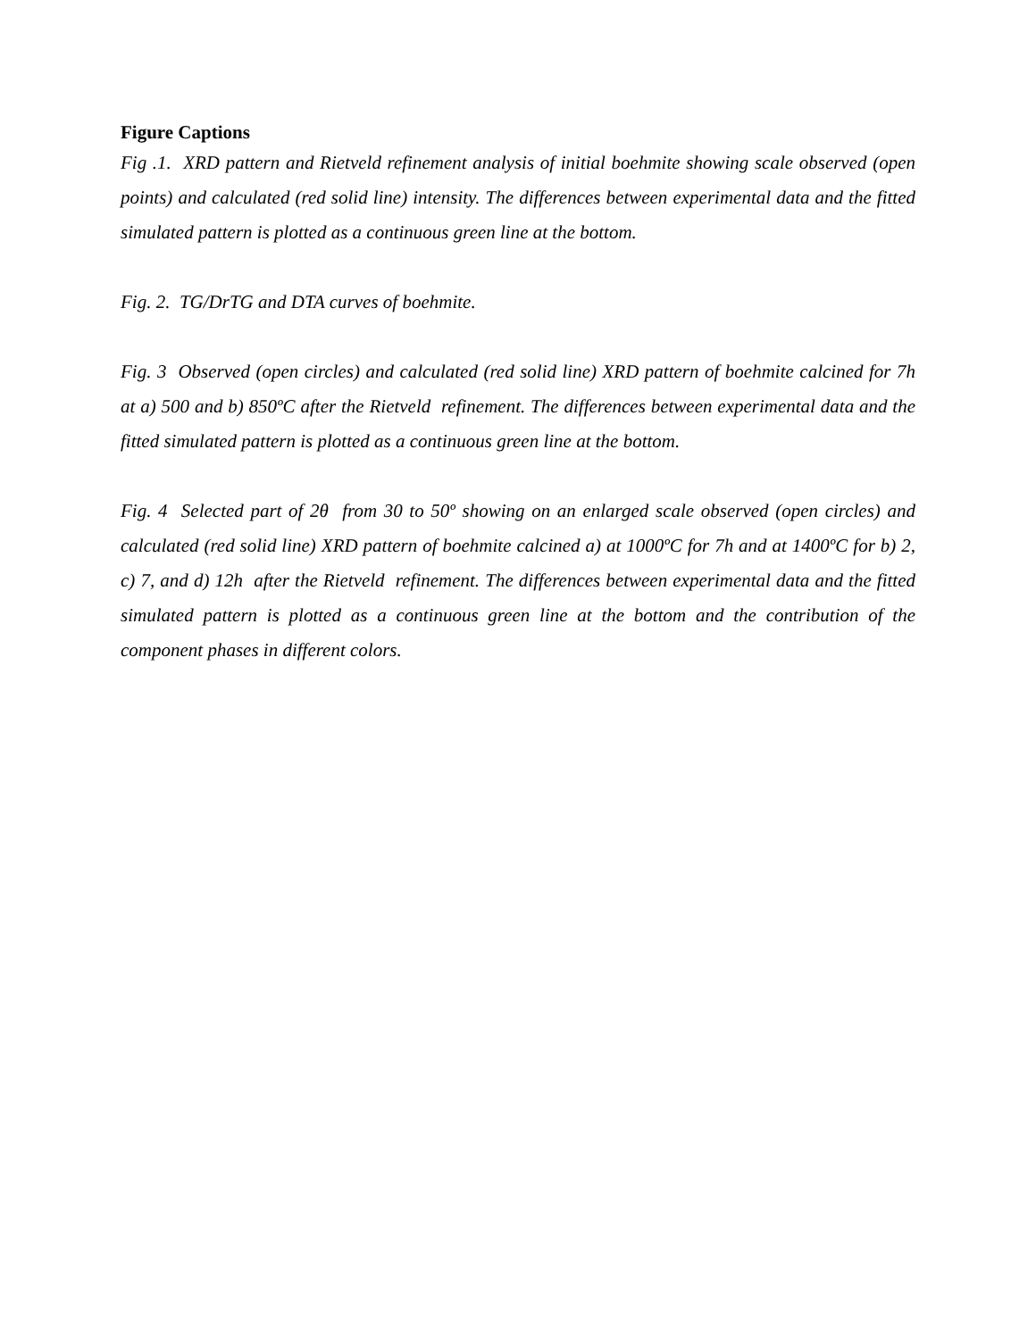Figure Captions
Fig .1. XRD pattern and Rietveld refinement analysis of initial boehmite showing scale observed (open points) and calculated (red solid line) intensity. The differences between experimental data and the fitted simulated pattern is plotted as a continuous green line at the bottom.
Fig. 2. TG/DrTG and DTA curves of boehmite.
Fig. 3 Observed (open circles) and calculated (red solid line) XRD pattern of boehmite calcined for 7h at a) 500 and b) 850ºC after the Rietveld refinement. The differences between experimental data and the fitted simulated pattern is plotted as a continuous green line at the bottom.
Fig. 4 Selected part of 2θ from 30 to 50º showing on an enlarged scale observed (open circles) and calculated (red solid line) XRD pattern of boehmite calcined a) at 1000ºC for 7h and at 1400ºC for b) 2, c) 7, and d) 12h after the Rietveld refinement. The differences between experimental data and the fitted simulated pattern is plotted as a continuous green line at the bottom and the contribution of the component phases in different colors.